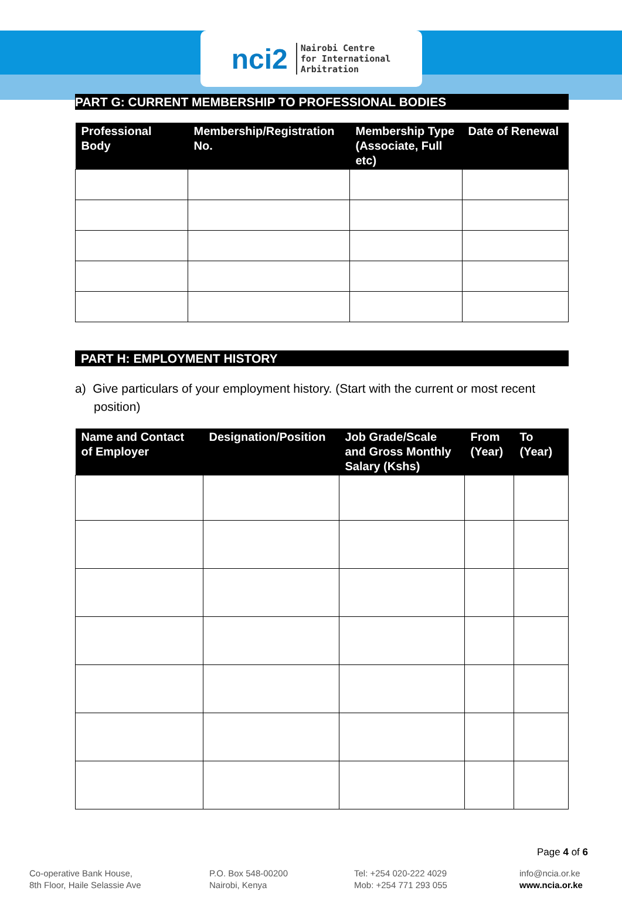nci2 Nairobi Centre
for International
Arbitration
PART G: CURRENT MEMBERSHIP TO PROFESSIONAL BODIES
| Professional Body | Membership/Registration No. | Membership Type (Associate, Full etc) | Date of Renewal |
| --- | --- | --- | --- |
PART H: EMPLOYMENT HISTORY
a) Give particulars of your employment history. (Start with the current or most recent position)
| Name and Contact of Employer | Designation/Position | Job Grade/Scale and Gross Monthly Salary (Kshs) | From (Year) | To (Year) |
| --- | --- | --- | --- | --- |
Page 4 of 6
Co-operative Bank House,
8th Floor, Haile Selassie Ave
P.O. Box 548-00200
Nairobi, Kenya
Tel: +254 020-222 4029
Mob: +254 771 293 055
info@ncia.or.ke
www.ncia.or.ke